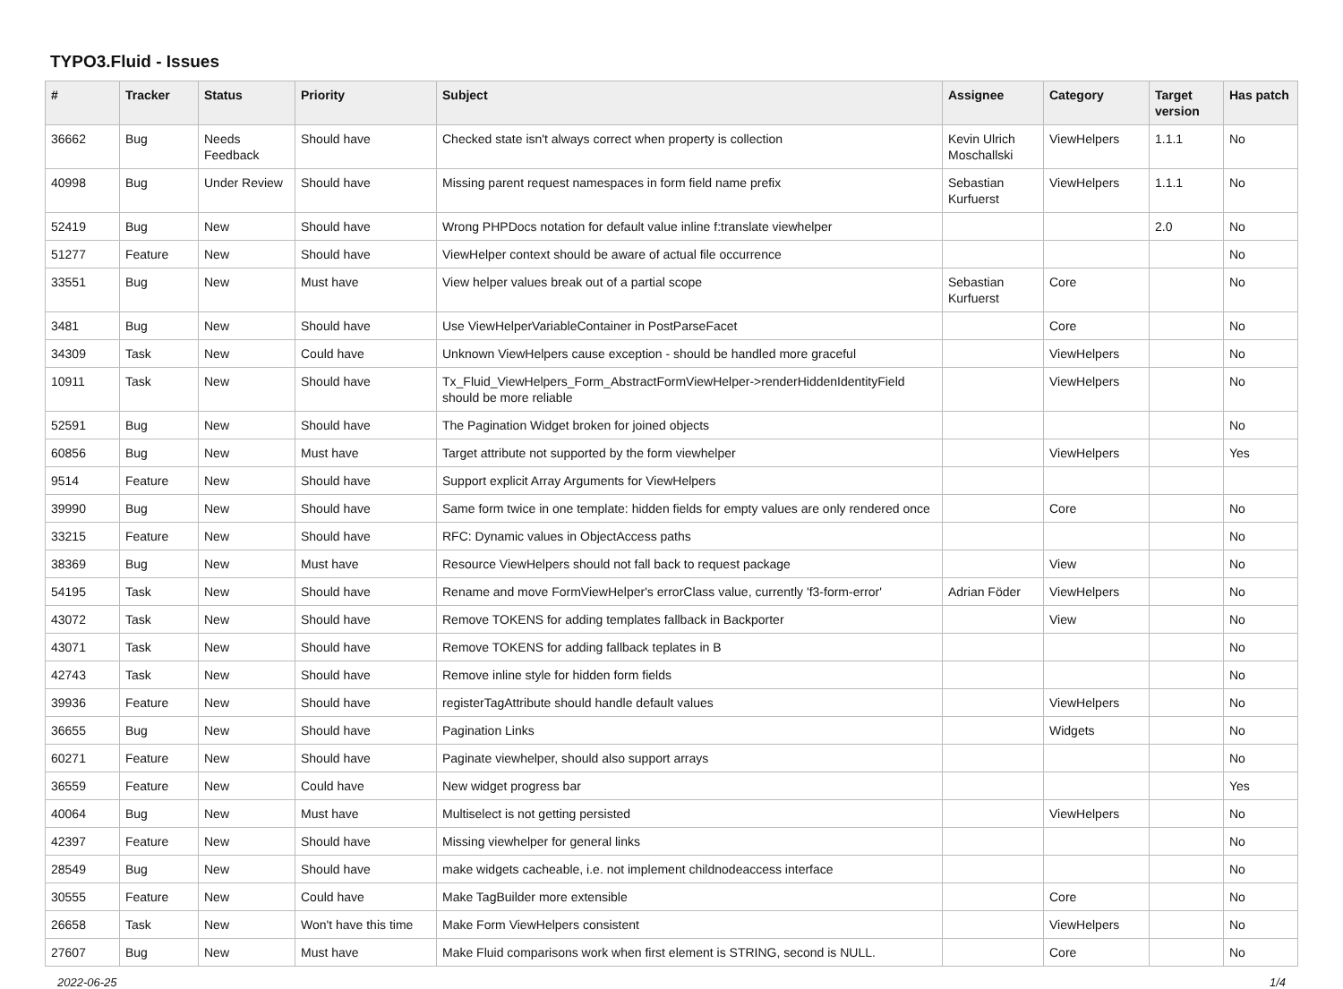TYPO3.Fluid - Issues
| # | Tracker | Status | Priority | Subject | Assignee | Category | Target version | Has patch |
| --- | --- | --- | --- | --- | --- | --- | --- | --- |
| 36662 | Bug | Needs Feedback | Should have | Checked state isn't always correct when property is collection | Kevin Ulrich Moschallski | ViewHelpers | 1.1.1 | No |
| 40998 | Bug | Under Review | Should have | Missing parent request namespaces in form field name prefix | Sebastian Kurfuerst | ViewHelpers | 1.1.1 | No |
| 52419 | Bug | New | Should have | Wrong PHPDocs notation for default value inline f:translate viewhelper | | | 2.0 | No |
| 51277 | Feature | New | Should have | ViewHelper context should be aware of actual file occurrence | | | | No |
| 33551 | Bug | New | Must have | View helper values break out of a partial scope | Sebastian Kurfuerst | Core | | No |
| 3481 | Bug | New | Should have | Use ViewHelperVariableContainer in PostParseFacet | | Core | | No |
| 34309 | Task | New | Could have | Unknown ViewHelpers cause exception - should be handled more graceful | | ViewHelpers | | No |
| 10911 | Task | New | Should have | Tx_Fluid_ViewHelpers_Form_AbstractFormViewHelper->renderHiddenIdentityField should be more reliable | | ViewHelpers | | No |
| 52591 | Bug | New | Should have | The Pagination Widget broken for joined objects | | | | No |
| 60856 | Bug | New | Must have | Target attribute not supported by the form viewhelper | | ViewHelpers | | Yes |
| 9514 | Feature | New | Should have | Support explicit Array Arguments for ViewHelpers | | | | |
| 39990 | Bug | New | Should have | Same form twice in one template: hidden fields for empty values are only rendered once | | Core | | No |
| 33215 | Feature | New | Should have | RFC: Dynamic values in ObjectAccess paths | | | | No |
| 38369 | Bug | New | Must have | Resource ViewHelpers should not fall back to request package | | View | | No |
| 54195 | Task | New | Should have | Rename and move FormViewHelper's errorClass value, currently 'f3-form-error' | Adrian Föder | ViewHelpers | | No |
| 43072 | Task | New | Should have | Remove TOKENS for adding templates fallback in Backporter | | View | | No |
| 43071 | Task | New | Should have | Remove TOKENS for adding fallback teplates in B | | | | No |
| 42743 | Task | New | Should have | Remove inline style for hidden form fields | | | | No |
| 39936 | Feature | New | Should have | registerTagAttribute should handle default values | | ViewHelpers | | No |
| 36655 | Bug | New | Should have | Pagination Links | | Widgets | | No |
| 60271 | Feature | New | Should have | Paginate viewhelper, should also support arrays | | | | No |
| 36559 | Feature | New | Could have | New widget progress bar | | | | Yes |
| 40064 | Bug | New | Must have | Multiselect is not getting persisted | | ViewHelpers | | No |
| 42397 | Feature | New | Should have | Missing viewhelper for general links | | | | No |
| 28549 | Bug | New | Should have | make widgets cacheable, i.e. not implement childnodeaccess interface | | | | No |
| 30555 | Feature | New | Could have | Make TagBuilder more extensible | | Core | | No |
| 26658 | Task | New | Won't have this time | Make Form ViewHelpers consistent | | ViewHelpers | | No |
| 27607 | Bug | New | Must have | Make Fluid comparisons work when first element is STRING, second is NULL. | | Core | | No |
2022-06-25 1/4